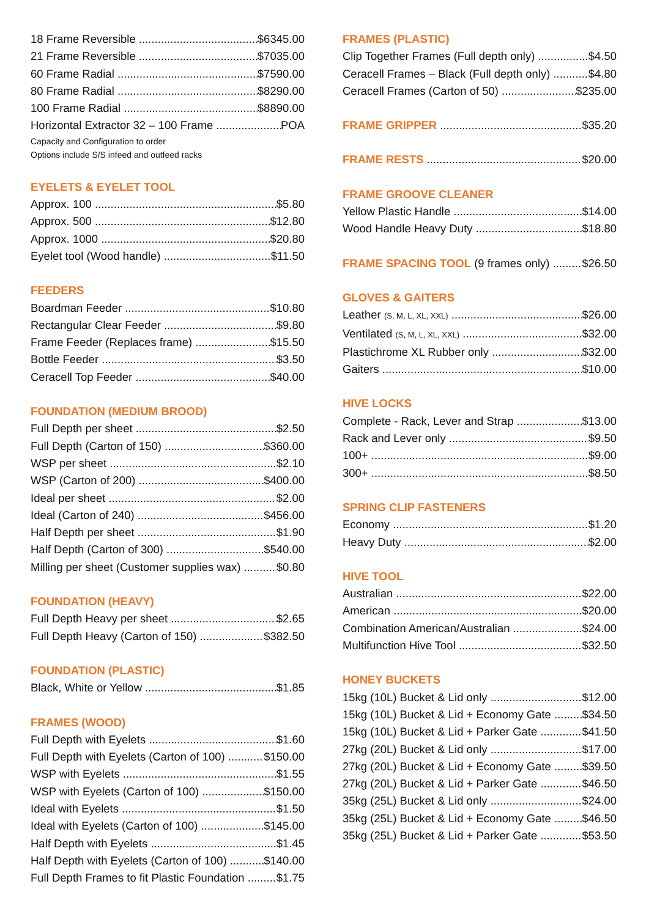18 Frame Reversible $6345.00
21 Frame Reversible $7035.00
60 Frame Radial $7590.00
80 Frame Radial $8290.00
100 Frame Radial $8890.00
Horizontal Extractor 32 – 100 Frame POA
Capacity and Configuration to order
Options include S/S infeed and outfeed racks
EYELETS & EYELET TOOL
Approx. 100 $5.80
Approx. 500 $12.80
Approx. 1000 $20.80
Eyelet tool (Wood handle) $11.50
FEEDERS
Boardman Feeder $10.80
Rectangular Clear Feeder $9.80
Frame Feeder (Replaces frame) $15.50
Bottle Feeder $3.50
Ceracell Top Feeder $40.00
FOUNDATION (MEDIUM BROOD)
Full Depth per sheet $2.50
Full Depth (Carton of 150) $360.00
WSP per sheet $2.10
WSP (Carton of 200) $400.00
Ideal per sheet $2.00
Ideal (Carton of 240) $456.00
Half Depth per sheet $1.90
Half Depth (Carton of 300) $540.00
Milling per sheet (Customer supplies wax) $0.80
FOUNDATION (HEAVY)
Full Depth Heavy per sheet $2.65
Full Depth Heavy (Carton of 150) $382.50
FOUNDATION (PLASTIC)
Black, White or Yellow $1.85
FRAMES (WOOD)
Full Depth with Eyelets $1.60
Full Depth with Eyelets (Carton of 100) $150.00
WSP with Eyelets $1.55
WSP with Eyelets (Carton of 100) $150.00
Ideal with Eyelets $1.50
Ideal with Eyelets (Carton of 100) $145.00
Half Depth with Eyelets $1.45
Half Depth with Eyelets (Carton of 100) $140.00
Full Depth Frames to fit Plastic Foundation $1.75
FRAMES (PLASTIC)
Clip Together Frames (Full depth only) $4.50
Ceracell Frames – Black (Full depth only) $4.80
Ceracell Frames (Carton of 50) $235.00
FRAME GRIPPER $35.20
FRAME RESTS $20.00
FRAME GROOVE CLEANER
Yellow Plastic Handle $14.00
Wood Handle Heavy Duty $18.80
FRAME SPACING TOOL (9 frames only) $26.50
GLOVES & GAITERS
Leather (S, M, L, XL, XXL) $26.00
Ventilated (S, M, L, XL, XXL) $32.00
Plastichrome XL Rubber only $32.00
Gaiters $10.00
HIVE LOCKS
Complete - Rack, Lever and Strap $13.00
Rack and Lever only $9.50
100+ $9.00
300+ $8.50
SPRING CLIP FASTENERS
Economy $1.20
Heavy Duty $2.00
HIVE TOOL
Australian $22.00
American $20.00
Combination American/Australian $24.00
Multifunction Hive Tool $32.50
HONEY BUCKETS
15kg (10L) Bucket & Lid only $12.00
15kg (10L) Bucket & Lid + Economy Gate $34.50
15kg (10L) Bucket & Lid + Parker Gate $41.50
27kg (20L) Bucket & Lid only $17.00
27kg (20L) Bucket & Lid + Economy Gate $39.50
27kg (20L) Bucket & Lid + Parker Gate $46.50
35kg (25L) Bucket & Lid only $24.00
35kg (25L) Bucket & Lid + Economy Gate $46.50
35kg (25L) Bucket & Lid + Parker Gate $53.50